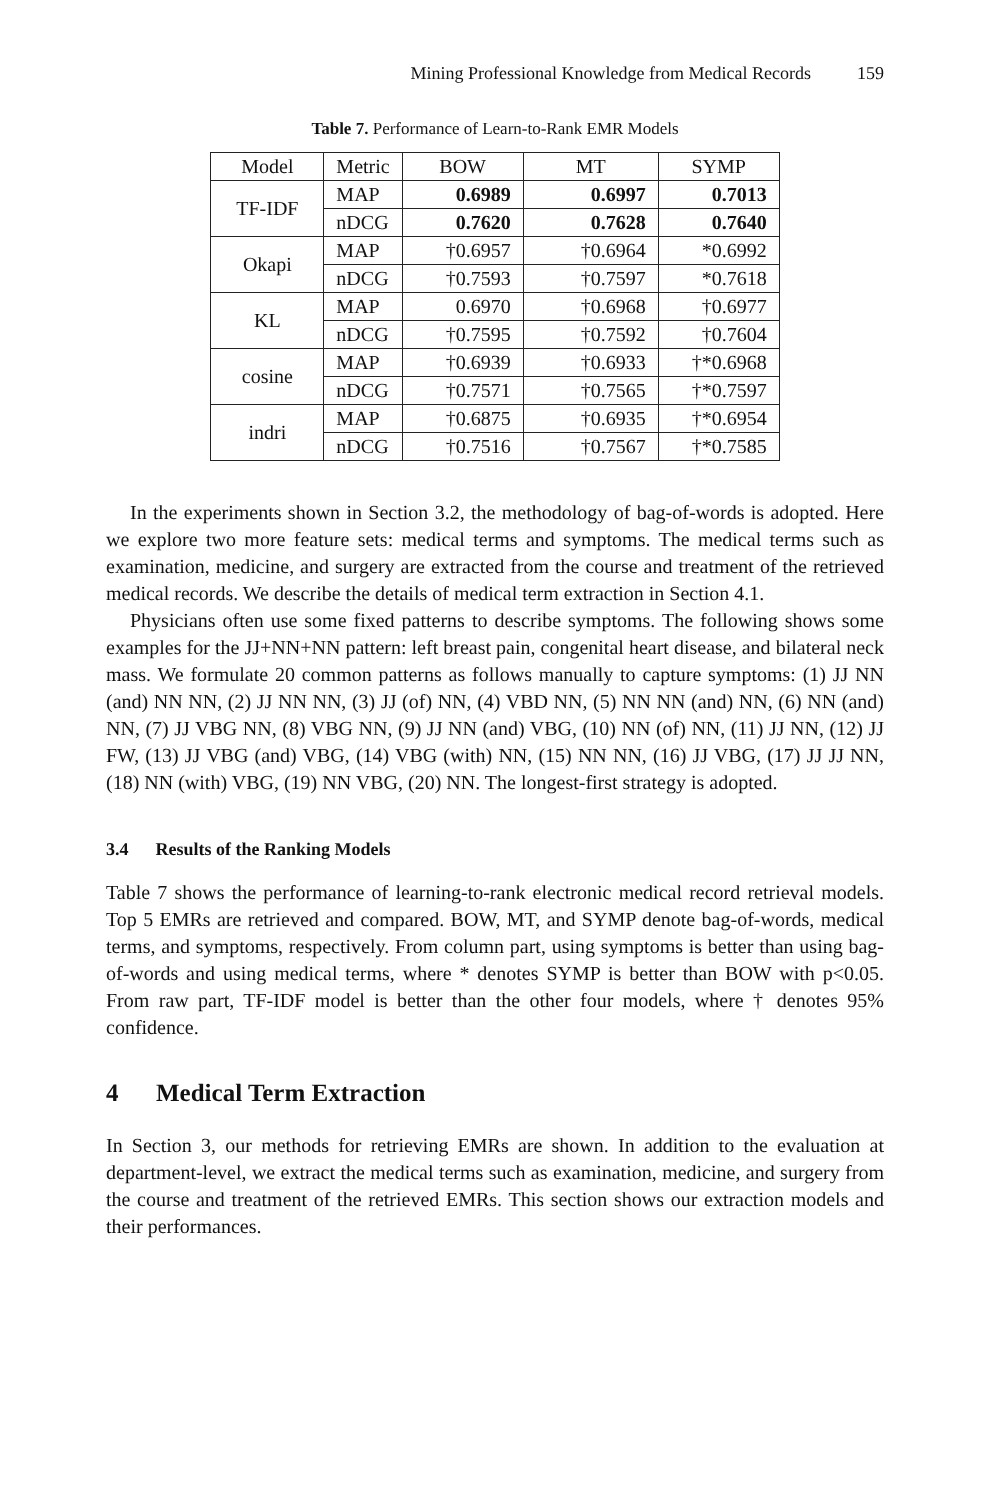Mining Professional Knowledge from Medical Records 159
Table 7. Performance of Learn-to-Rank EMR Models
| Model | Metric | BOW | MT | SYMP |
| --- | --- | --- | --- | --- |
| TF-IDF | MAP | 0.6989 | 0.6997 | 0.7013 |
| | nDCG | 0.7620 | 0.7628 | 0.7640 |
| Okapi | MAP | †0.6957 | †0.6964 | *0.6992 |
| | nDCG | †0.7593 | †0.7597 | *0.7618 |
| KL | MAP | 0.6970 | †0.6968 | †0.6977 |
| | nDCG | †0.7595 | †0.7592 | †0.7604 |
| cosine | MAP | †0.6939 | †0.6933 | †*0.6968 |
| | nDCG | †0.7571 | †0.7565 | †*0.7597 |
| indri | MAP | †0.6875 | †0.6935 | †*0.6954 |
| | nDCG | †0.7516 | †0.7567 | †*0.7585 |
In the experiments shown in Section 3.2, the methodology of bag-of-words is adopted. Here we explore two more feature sets: medical terms and symptoms. The medical terms such as examination, medicine, and surgery are extracted from the course and treatment of the retrieved medical records. We describe the details of medical term extraction in Section 4.1.
Physicians often use some fixed patterns to describe symptoms. The following shows some examples for the JJ+NN+NN pattern: left breast pain, congenital heart disease, and bilateral neck mass. We formulate 20 common patterns as follows manually to capture symptoms: (1) JJ NN (and) NN NN, (2) JJ NN NN, (3) JJ (of) NN, (4) VBD NN, (5) NN NN (and) NN, (6) NN (and) NN, (7) JJ VBG NN, (8) VBG NN, (9) JJ NN (and) VBG, (10) NN (of) NN, (11) JJ NN, (12) JJ FW, (13) JJ VBG (and) VBG, (14) VBG (with) NN, (15) NN NN, (16) JJ VBG, (17) JJ JJ NN, (18) NN (with) VBG, (19) NN VBG, (20) NN. The longest-first strategy is adopted.
3.4 Results of the Ranking Models
Table 7 shows the performance of learning-to-rank electronic medical record retrieval models. Top 5 EMRs are retrieved and compared. BOW, MT, and SYMP denote bag-of-words, medical terms, and symptoms, respectively. From column part, using symptoms is better than using bag-of-words and using medical terms, where * denotes SYMP is better than BOW with p<0.05. From raw part, TF-IDF model is better than the other four models, where † denotes 95% confidence.
4 Medical Term Extraction
In Section 3, our methods for retrieving EMRs are shown. In addition to the evaluation at department-level, we extract the medical terms such as examination, medicine, and surgery from the course and treatment of the retrieved EMRs. This section shows our extraction models and their performances.